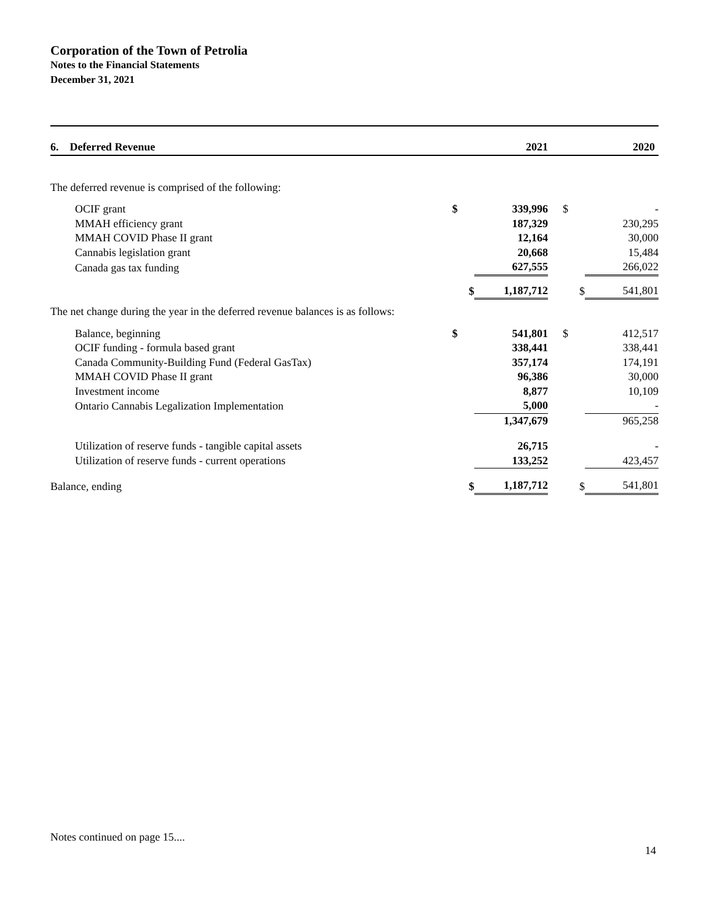Corporation of the Town of Petrolia
Notes to the Financial Statements
December 31, 2021
| 6. Deferred Revenue | | 2021 | | | 2020 |
| The deferred revenue is comprised of the following: | | | | | |
| OCIF grant | $ | 339,996 | | $ | - |
| MMAH efficiency grant | | 187,329 | | | 230,295 |
| MMAH COVID Phase II grant | | 12,164 | | | 30,000 |
| Cannabis legislation grant | | 20,668 | | | 15,484 |
| Canada gas tax funding | | 627,555 | | | 266,022 |
| | $ | 1,187,712 | | $ | 541,801 |
| The net change during the year in the deferred revenue balances is as follows: | | | | | |
| Balance, beginning | $ | 541,801 | | $ | 412,517 |
| OCIF funding - formula based grant | | 338,441 | | | 338,441 |
| Canada Community-Building Fund (Federal GasTax) | | 357,174 | | | 174,191 |
| MMAH COVID Phase II grant | | 96,386 | | | 30,000 |
| Investment income | | 8,877 | | | 10,109 |
| Ontario Cannabis Legalization Implementation | | 5,000 | | | - |
| | | 1,347,679 | | | 965,258 |
| Utilization of reserve funds - tangible capital assets | | 26,715 | | | - |
| Utilization of reserve funds - current operations | | 133,252 | | | 423,457 |
| Balance, ending | $ | 1,187,712 | | $ | 541,801 |
Notes continued on page 15....
14